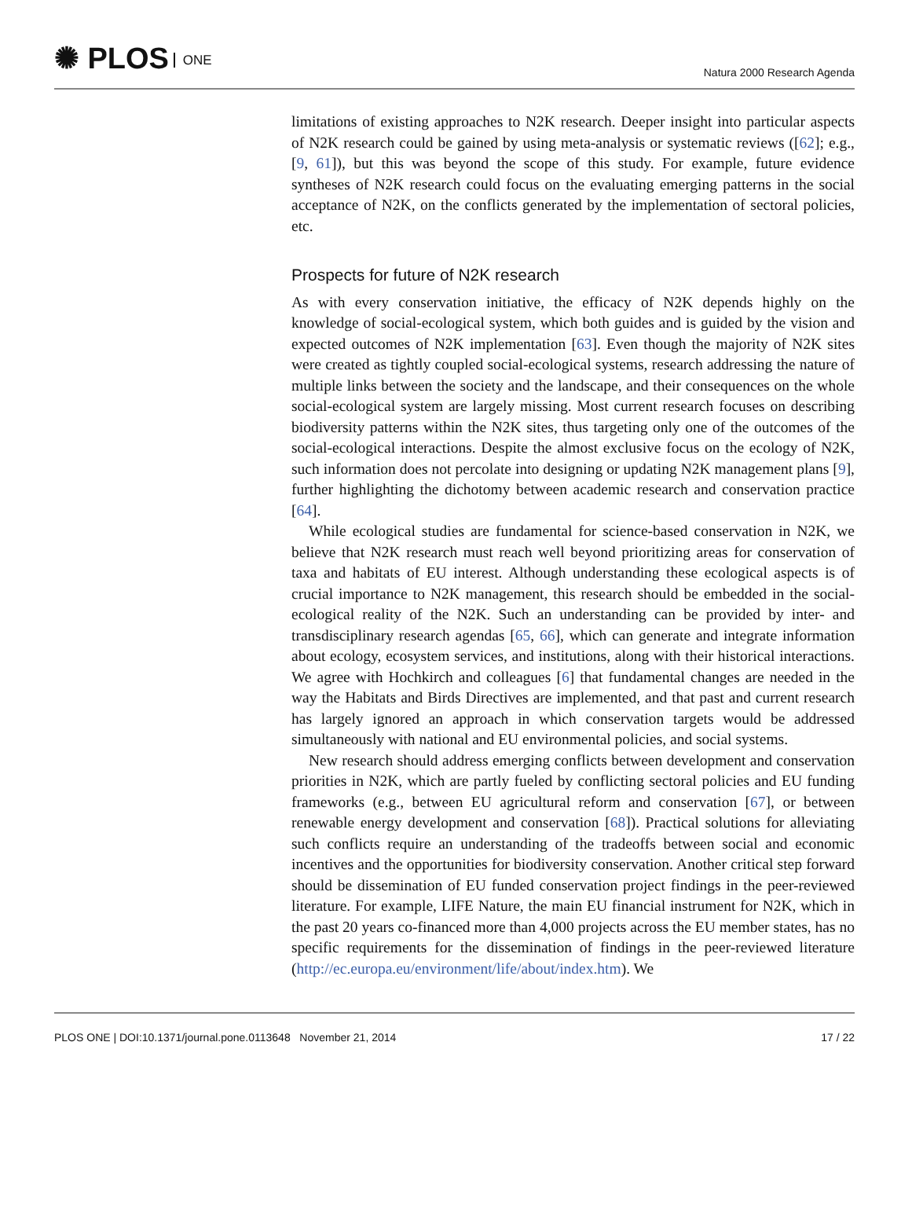✺ PLOS ONE Natura 2000 Research Agenda
limitations of existing approaches to N2K research. Deeper insight into particular aspects of N2K research could be gained by using meta-analysis or systematic reviews ([62]; e.g., [9, 61]), but this was beyond the scope of this study. For example, future evidence syntheses of N2K research could focus on the evaluating emerging patterns in the social acceptance of N2K, on the conflicts generated by the implementation of sectoral policies, etc.
Prospects for future of N2K research
As with every conservation initiative, the efficacy of N2K depends highly on the knowledge of social-ecological system, which both guides and is guided by the vision and expected outcomes of N2K implementation [63]. Even though the majority of N2K sites were created as tightly coupled social-ecological systems, research addressing the nature of multiple links between the society and the landscape, and their consequences on the whole social-ecological system are largely missing. Most current research focuses on describing biodiversity patterns within the N2K sites, thus targeting only one of the outcomes of the social-ecological interactions. Despite the almost exclusive focus on the ecology of N2K, such information does not percolate into designing or updating N2K management plans [9], further highlighting the dichotomy between academic research and conservation practice [64].
While ecological studies are fundamental for science-based conservation in N2K, we believe that N2K research must reach well beyond prioritizing areas for conservation of taxa and habitats of EU interest. Although understanding these ecological aspects is of crucial importance to N2K management, this research should be embedded in the social-ecological reality of the N2K. Such an understanding can be provided by inter- and transdisciplinary research agendas [65, 66], which can generate and integrate information about ecology, ecosystem services, and institutions, along with their historical interactions. We agree with Hochkirch and colleagues [6] that fundamental changes are needed in the way the Habitats and Birds Directives are implemented, and that past and current research has largely ignored an approach in which conservation targets would be addressed simultaneously with national and EU environmental policies, and social systems.
New research should address emerging conflicts between development and conservation priorities in N2K, which are partly fueled by conflicting sectoral policies and EU funding frameworks (e.g., between EU agricultural reform and conservation [67], or between renewable energy development and conservation [68]). Practical solutions for alleviating such conflicts require an understanding of the tradeoffs between social and economic incentives and the opportunities for biodiversity conservation. Another critical step forward should be dissemination of EU funded conservation project findings in the peer-reviewed literature. For example, LIFE Nature, the main EU financial instrument for N2K, which in the past 20 years co-financed more than 4,000 projects across the EU member states, has no specific requirements for the dissemination of findings in the peer-reviewed literature (http://ec.europa.eu/environment/life/about/index.htm). We
PLOS ONE | DOI:10.1371/journal.pone.0113648 November 21, 2014 17 / 22